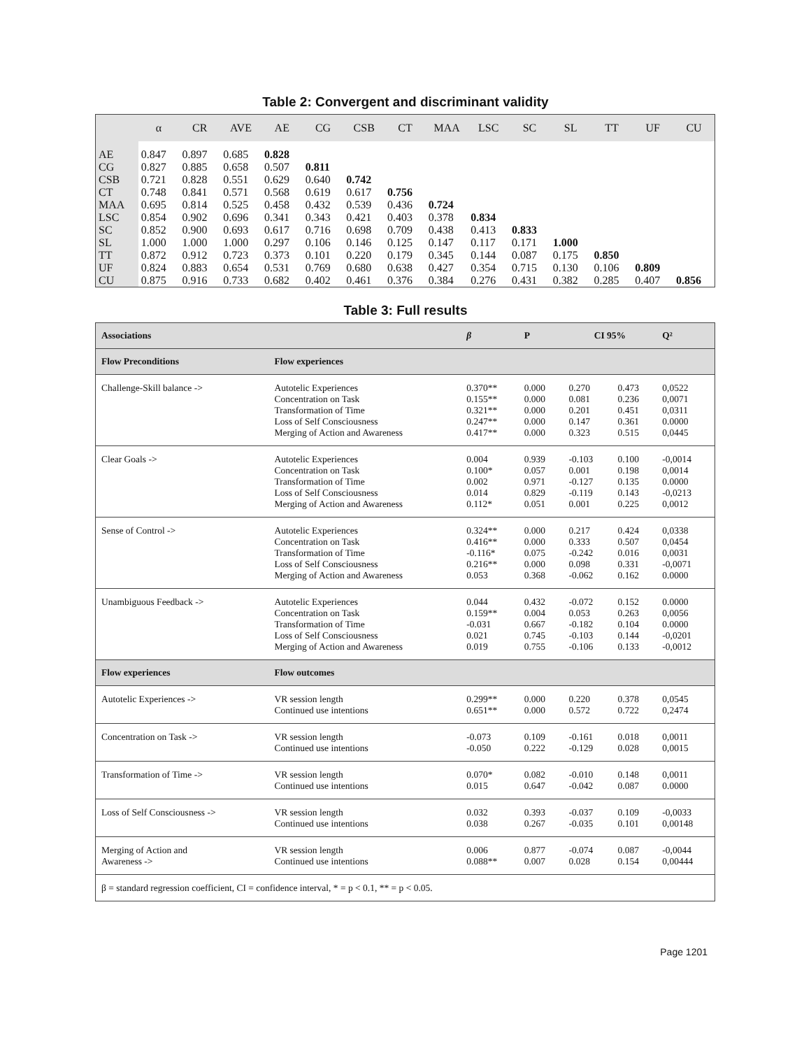Table 2: Convergent and discriminant validity
| | α | CR | AVE | AE | CG | CSB | CT | MAA | LSC | SC | SL | TT | UF | CU |
| --- | --- | --- | --- | --- | --- | --- | --- | --- | --- | --- | --- | --- | --- | --- |
| AE | 0.847 | 0.897 | 0.685 | 0.828 | | | | | | | | | | |
| CG | 0.827 | 0.885 | 0.658 | 0.507 | 0.811 | | | | | | | | | |
| CSB | 0.721 | 0.828 | 0.551 | 0.629 | 0.640 | 0.742 | | | | | | | | |
| CT | 0.748 | 0.841 | 0.571 | 0.568 | 0.619 | 0.617 | 0.756 | | | | | | | |
| MAA | 0.695 | 0.814 | 0.525 | 0.458 | 0.432 | 0.539 | 0.436 | 0.724 | | | | | | |
| LSC | 0.854 | 0.902 | 0.696 | 0.341 | 0.343 | 0.421 | 0.403 | 0.378 | 0.834 | | | | | |
| SC | 0.852 | 0.900 | 0.693 | 0.617 | 0.716 | 0.698 | 0.709 | 0.438 | 0.413 | 0.833 | | | | |
| SL | 1.000 | 1.000 | 1.000 | 0.297 | 0.106 | 0.146 | 0.125 | 0.147 | 0.117 | 0.171 | 1.000 | | | |
| TT | 0.872 | 0.912 | 0.723 | 0.373 | 0.101 | 0.220 | 0.179 | 0.345 | 0.144 | 0.087 | 0.175 | 0.850 | | |
| UF | 0.824 | 0.883 | 0.654 | 0.531 | 0.769 | 0.680 | 0.638 | 0.427 | 0.354 | 0.715 | 0.130 | 0.106 | 0.809 | |
| CU | 0.875 | 0.916 | 0.733 | 0.682 | 0.402 | 0.461 | 0.376 | 0.384 | 0.276 | 0.431 | 0.382 | 0.285 | 0.407 | 0.856 |
Table 3: Full results
| Associations | | β | P | CI 95% | | Q² |
| --- | --- | --- | --- | --- | --- | --- |
| Flow Preconditions | Flow experiences | | | | | |
| Challenge-Skill balance -> | Autotelic Experiences Concentration on Task Transformation of Time Loss of Self Consciousness Merging of Action and Awareness | 0.370** 0.155** 0.321** 0.247** 0.417** | 0.000 0.000 0.000 0.000 0.000 | 0.270 0.081 0.201 0.147 0.323 | 0.473 0.236 0.451 0.361 0.515 | 0,0522 0,0071 0,0311 0.0000 0,0445 |
| Clear Goals -> | Autotelic Experiences Concentration on Task Transformation of Time Loss of Self Consciousness Merging of Action and Awareness | 0.004 0.100* 0.002 0.014 0.112* | 0.939 0.057 0.971 0.829 0.051 | -0.103 0.001 -0.127 -0.119 0.001 | 0.100 0.198 0.135 0.143 0.225 | -0,0014 0,0014 0.0000 -0,0213 0,0012 |
| Sense of Control -> | Autotelic Experiences Concentration on Task Transformation of Time Loss of Self Consciousness Merging of Action and Awareness | 0.324** 0.416** -0.116* 0.216** 0.053 | 0.000 0.000 0.075 0.000 0.368 | 0.217 0.333 -0.242 0.098 -0.062 | 0.424 0.507 0.016 0.331 0.162 | 0,0338 0,0454 0,0031 -0,0071 0.0000 |
| Unambiguous Feedback -> | Autotelic Experiences Concentration on Task Transformation of Time Loss of Self Consciousness Merging of Action and Awareness | 0.044 0.159** -0.031 0.021 0.019 | 0.432 0.004 0.667 0.745 0.755 | -0.072 0.053 -0.182 -0.103 -0.106 | 0.152 0.263 0.104 0.144 0.133 | 0.0000 0,0056 0.0000 -0,0201 -0,0012 |
| Flow experiences | Flow outcomes | | | | | |
| Autotelic Experiences -> | VR session length Continued use intentions | 0.299** 0.651** | 0.000 0.000 | 0.220 0.572 | 0.378 0.722 | 0,0545 0,2474 |
| Concentration on Task -> | VR session length Continued use intentions | -0.073 -0.050 | 0.109 0.222 | -0.161 -0.129 | 0.018 0.028 | 0,0011 0,0015 |
| Transformation of Time -> | VR session length Continued use intentions | 0.070* 0.015 | 0.082 0.647 | -0.010 -0.042 | 0.148 0.087 | 0,0011 0.0000 |
| Loss of Self Consciousness -> | VR session length Continued use intentions | 0.032 0.038 | 0.393 0.267 | -0.037 -0.035 | 0.109 0.101 | -0,0033 0,00148 |
| Merging of Action and Awareness -> | VR session length Continued use intentions | 0.006 0.088** | 0.877 0.007 | -0.074 0.028 | 0.087 0.154 | -0,0044 0,00444 |
| β = standard regression coefficient, CI = confidence interval, * = p < 0.1, ** = p < 0.05. | | | | | | |
Page 1201